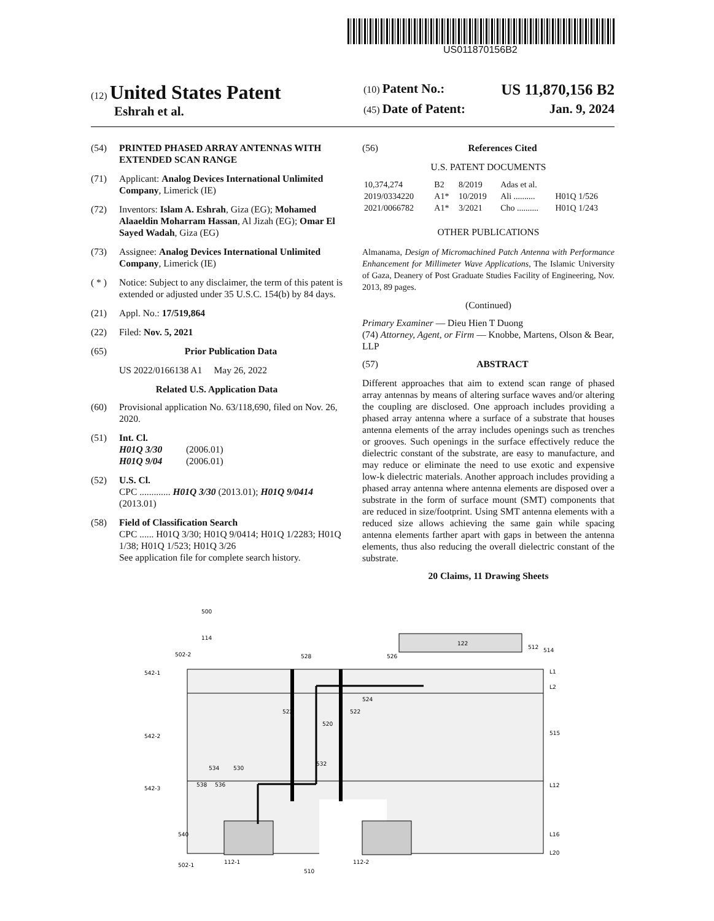US011870156B2
(12) United States Patent
Eshrah et al.
(10) Patent No.: US 11,870,156 B2
(45) Date of Patent: Jan. 9, 2024
(54) PRINTED PHASED ARRAY ANTENNAS WITH EXTENDED SCAN RANGE
(71) Applicant: Analog Devices International Unlimited Company, Limerick (IE)
(72) Inventors: Islam A. Eshrah, Giza (EG); Mohamed Alaaeldin Moharram Hassan, Al Jizah (EG); Omar El Sayed Wadah, Giza (EG)
(73) Assignee: Analog Devices International Unlimited Company, Limerick (IE)
( * ) Notice: Subject to any disclaimer, the term of this patent is extended or adjusted under 35 U.S.C. 154(b) by 84 days.
(21) Appl. No.: 17/519,864
(22) Filed: Nov. 5, 2021
(65) Prior Publication Data
US 2022/0166138 A1 May 26, 2022
Related U.S. Application Data
(60) Provisional application No. 63/118,690, filed on Nov. 26, 2020.
(51) Int. Cl.
H01Q 3/30 (2006.01)
H01Q 9/04 (2006.01)
(52) U.S. Cl.
CPC ............. H01Q 3/30 (2013.01); H01Q 9/0414 (2013.01)
(58) Field of Classification Search
CPC ...... H01Q 3/30; H01Q 9/0414; H01Q 1/2283; H01Q 1/38; H01Q 1/523; H01Q 3/26
See application file for complete search history.
(56) References Cited
U.S. PATENT DOCUMENTS
| 10,374,274 | B2 | 8/2019 | Adas et al. | |
| 2019/0334220 | A1* | 10/2019 | Ali .......... | H01Q 1/526 |
| 2021/0066782 | A1* | 3/2021 | Cho .......... | H01Q 1/243 |
OTHER PUBLICATIONS
Almanama, Design of Micromachined Patch Antenna with Performance Enhancement for Millimeter Wave Applications, The Islamic University of Gaza, Deanery of Post Graduate Studies Facility of Engineering, Nov. 2013, 89 pages.
(Continued)
Primary Examiner — Dieu Hien T Duong
(74) Attorney, Agent, or Firm — Knobbe, Martens, Olson & Bear, LLP
(57) ABSTRACT
Different approaches that aim to extend scan range of phased array antennas by means of altering surface waves and/or altering the coupling are disclosed. One approach includes providing a phased array antenna where a surface of a substrate that houses antenna elements of the array includes openings such as trenches or grooves. Such openings in the surface effectively reduce the dielectric constant of the substrate, are easy to manufacture, and may reduce or eliminate the need to use exotic and expensive low-k dielectric materials. Another approach includes providing a phased array antenna where antenna elements are disposed over a substrate in the form of surface mount (SMT) components that are reduced in size/footprint. Using SMT antenna elements with a reduced size allows achieving the same gain while spacing antenna elements farther apart with gaps in between the antenna elements, thus also reducing the overall dielectric constant of the substrate.
20 Claims, 11 Drawing Sheets
500
122
L1
L2
515
L12
L16
L20
542-1
542-2
542-3
540
502-1
112-1
112-2
510
520
522
522
524
528
526
512
514
534
530
532
538
536
502-2
114